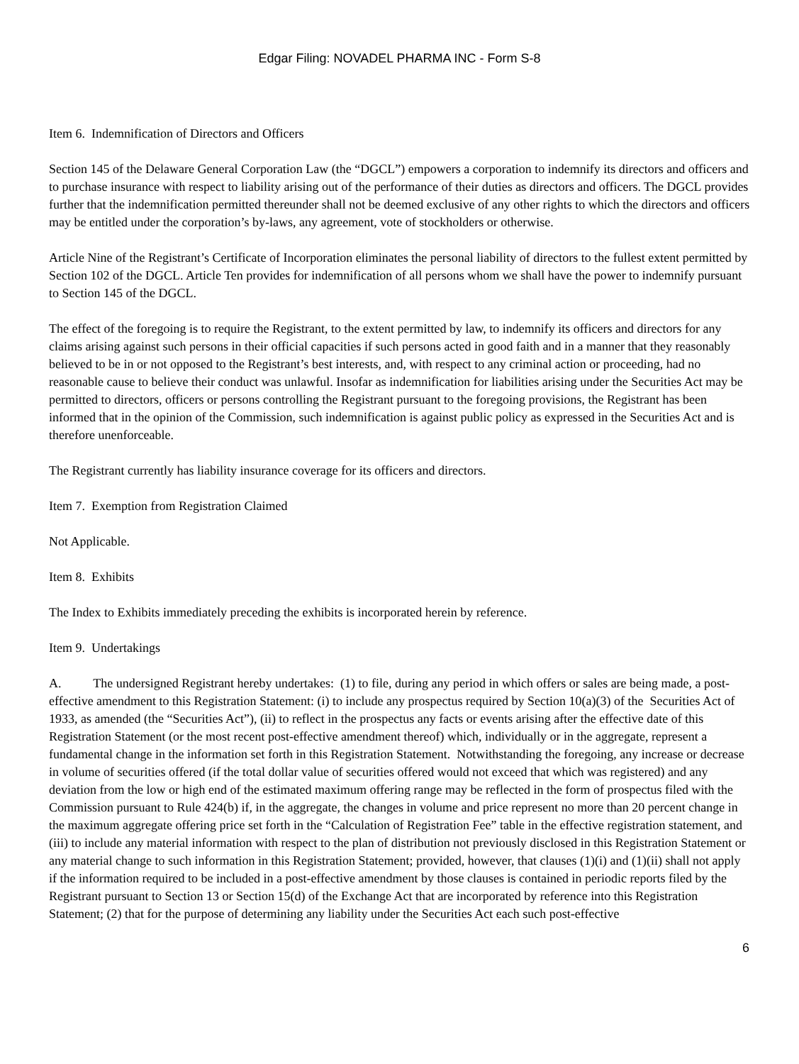Edgar Filing: NOVADEL PHARMA INC - Form S-8
Item 6. Indemnification of Directors and Officers
Section 145 of the Delaware General Corporation Law (the “DGCL”) empowers a corporation to indemnify its directors and officers and to purchase insurance with respect to liability arising out of the performance of their duties as directors and officers. The DGCL provides further that the indemnification permitted thereunder shall not be deemed exclusive of any other rights to which the directors and officers may be entitled under the corporation’s by-laws, any agreement, vote of stockholders or otherwise.
Article Nine of the Registrant’s Certificate of Incorporation eliminates the personal liability of directors to the fullest extent permitted by Section 102 of the DGCL. Article Ten provides for indemnification of all persons whom we shall have the power to indemnify pursuant to Section 145 of the DGCL.
The effect of the foregoing is to require the Registrant, to the extent permitted by law, to indemnify its officers and directors for any claims arising against such persons in their official capacities if such persons acted in good faith and in a manner that they reasonably believed to be in or not opposed to the Registrant’s best interests, and, with respect to any criminal action or proceeding, had no reasonable cause to believe their conduct was unlawful. Insofar as indemnification for liabilities arising under the Securities Act may be permitted to directors, officers or persons controlling the Registrant pursuant to the foregoing provisions, the Registrant has been informed that in the opinion of the Commission, such indemnification is against public policy as expressed in the Securities Act and is therefore unenforceable.
The Registrant currently has liability insurance coverage for its officers and directors.
Item 7. Exemption from Registration Claimed
Not Applicable.
Item 8. Exhibits
The Index to Exhibits immediately preceding the exhibits is incorporated herein by reference.
Item 9. Undertakings
A. The undersigned Registrant hereby undertakes: (1) to file, during any period in which offers or sales are being made, a post-effective amendment to this Registration Statement: (i) to include any prospectus required by Section 10(a)(3) of the Securities Act of 1933, as amended (the “Securities Act”), (ii) to reflect in the prospectus any facts or events arising after the effective date of this Registration Statement (or the most recent post-effective amendment thereof) which, individually or in the aggregate, represent a fundamental change in the information set forth in this Registration Statement. Notwithstanding the foregoing, any increase or decrease in volume of securities offered (if the total dollar value of securities offered would not exceed that which was registered) and any deviation from the low or high end of the estimated maximum offering range may be reflected in the form of prospectus filed with the Commission pursuant to Rule 424(b) if, in the aggregate, the changes in volume and price represent no more than 20 percent change in the maximum aggregate offering price set forth in the “Calculation of Registration Fee” table in the effective registration statement, and (iii) to include any material information with respect to the plan of distribution not previously disclosed in this Registration Statement or any material change to such information in this Registration Statement; provided, however, that clauses (1)(i) and (1)(ii) shall not apply if the information required to be included in a post-effective amendment by those clauses is contained in periodic reports filed by the Registrant pursuant to Section 13 or Section 15(d) of the Exchange Act that are incorporated by reference into this Registration Statement; (2) that for the purpose of determining any liability under the Securities Act each such post-effective
6